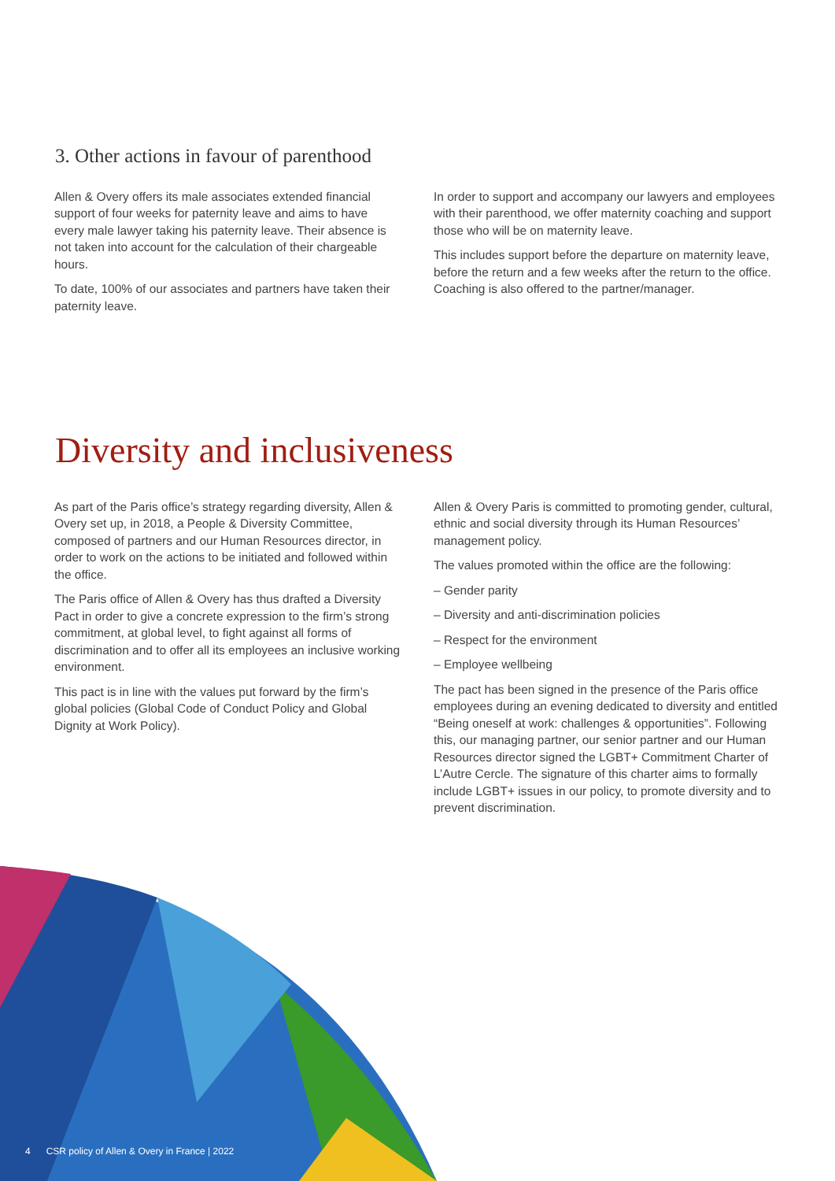3. Other actions in favour of parenthood
Allen & Overy offers its male associates extended financial support of four weeks for paternity leave and aims to have every male lawyer taking his paternity leave. Their absence is not taken into account for the calculation of their chargeable hours.
To date, 100% of our associates and partners have taken their paternity leave.
In order to support and accompany our lawyers and employees with their parenthood, we offer maternity coaching and support those who will be on maternity leave.
This includes support before the departure on maternity leave, before the return and a few weeks after the return to the office. Coaching is also offered to the partner/manager.
Diversity and inclusiveness
As part of the Paris office’s strategy regarding diversity, Allen & Overy set up, in 2018, a People & Diversity Committee, composed of partners and our Human Resources director, in order to work on the actions to be initiated and followed within the office.
The Paris office of Allen & Overy has thus drafted a Diversity Pact in order to give a concrete expression to the firm’s strong commitment, at global level, to fight against all forms of discrimination and to offer all its employees an inclusive working environment.
This pact is in line with the values put forward by the firm’s global policies (Global Code of Conduct Policy and Global Dignity at Work Policy).
Allen & Overy Paris is committed to promoting gender, cultural, ethnic and social diversity through its Human Resources’ management policy.
The values promoted within the office are the following:
– Gender parity
– Diversity and anti-discrimination policies
– Respect for the environment
– Employee wellbeing
The pact has been signed in the presence of the Paris office employees during an evening dedicated to diversity and entitled “Being oneself at work: challenges & opportunities”. Following this, our managing partner, our senior partner and our Human Resources director signed the LGBT+ Commitment Charter of L’Autre Cercle. The signature of this charter aims to formally include LGBT+ issues in our policy, to promote diversity and to prevent discrimination.
4 CSR policy of Allen & Overy in France | 2022